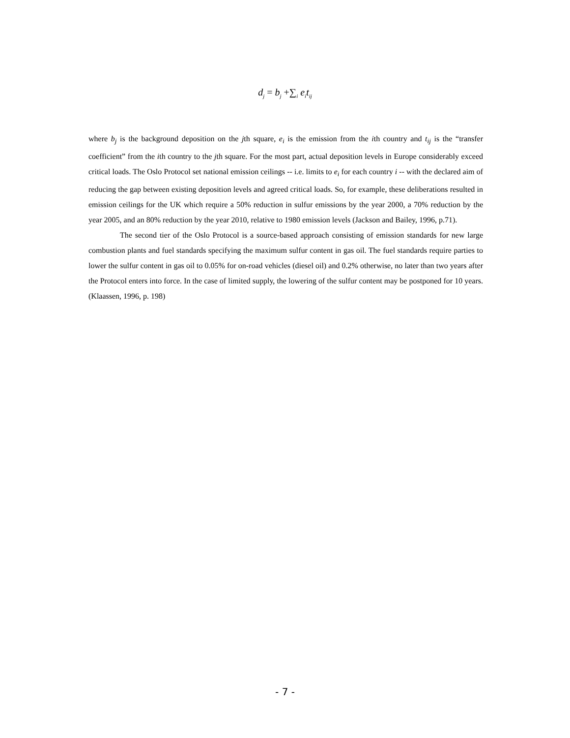d<sub>j</sub> = b<sub>j</sub> +∑<sub>i</sub> e<sub>i</sub>t<sub>ij</sub>
where b<sub>j</sub> is the background deposition on the jth square, e<sub>i</sub> is the emission from the ith country and t<sub>ij</sub> is the “transfer coefficient” from the ith country to the jth square. For the most part, actual deposition levels in Europe considerably exceed critical loads. The Oslo Protocol set national emission ceilings -- i.e. limits to e<sub>i</sub> for each country i -- with the declared aim of reducing the gap between existing deposition levels and agreed critical loads. So, for example, these deliberations resulted in emission ceilings for the UK which require a 50% reduction in sulfur emissions by the year 2000, a 70% reduction by the year 2005, and an 80% reduction by the year 2010, relative to 1980 emission levels (Jackson and Bailey, 1996, p.71).
The second tier of the Oslo Protocol is a source-based approach consisting of emission standards for new large combustion plants and fuel standards specifying the maximum sulfur content in gas oil. The fuel standards require parties to lower the sulfur content in gas oil to 0.05% for on-road vehicles (diesel oil) and 0.2% otherwise, no later than two years after the Protocol enters into force. In the case of limited supply, the lowering of the sulfur content may be postponed for 10 years.(Klaassen, 1996, p. 198)
- 7 -